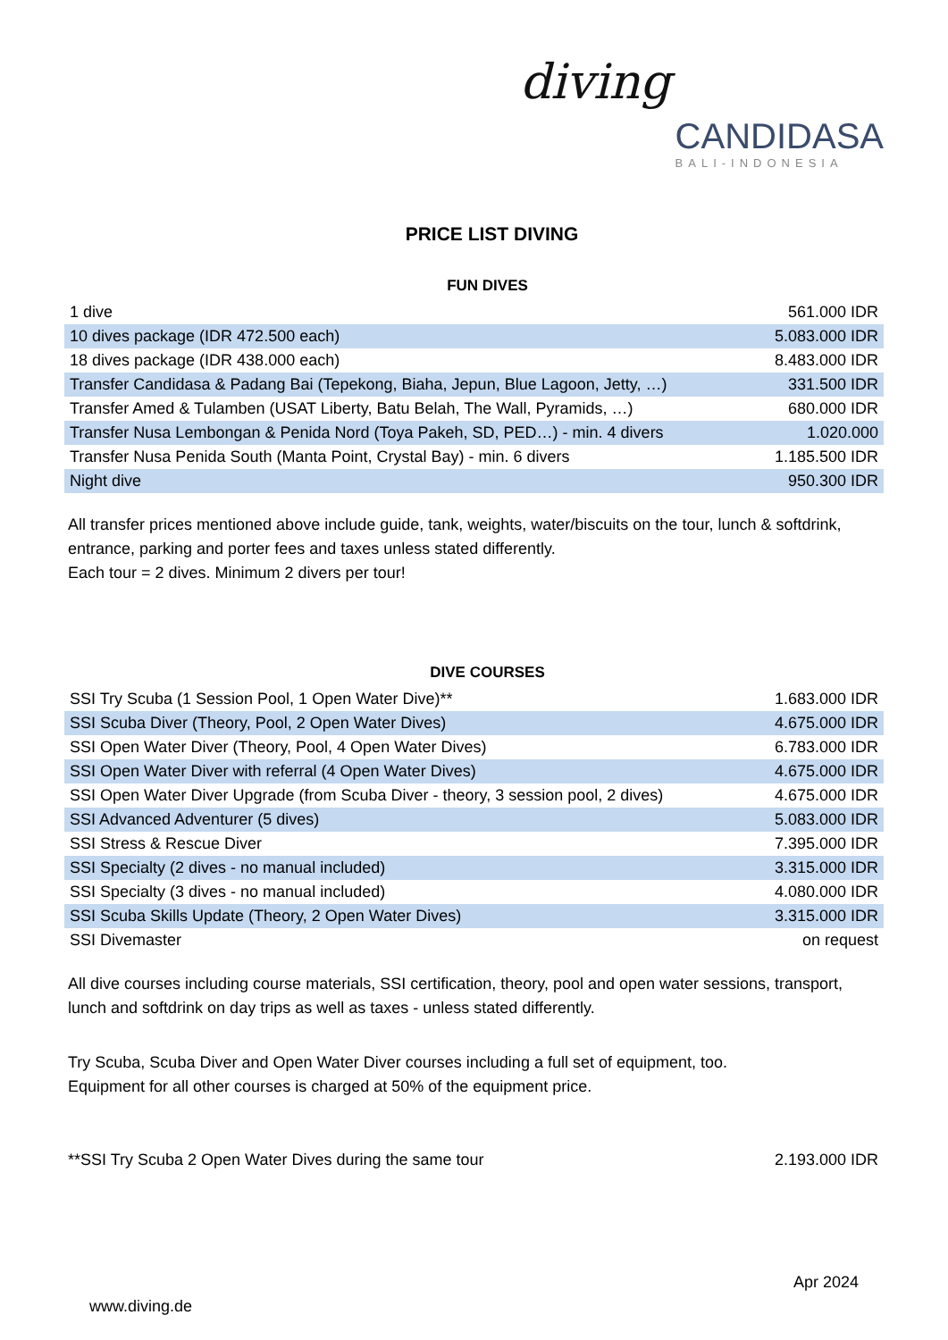diving
CANDIDASA
BALI-INDONESIA
PRICE LIST DIVING
FUN DIVES
| 1 dive | 561.000 IDR |
| 10 dives package (IDR 472.500 each) | 5.083.000 IDR |
| 18 dives package (IDR 438.000 each) | 8.483.000 IDR |
| Transfer Candidasa & Padang Bai (Tepekong, Biaha, Jepun, Blue Lagoon, Jetty, …) | 331.500 IDR |
| Transfer Amed & Tulamben (USAT Liberty, Batu Belah, The Wall, Pyramids, …) | 680.000 IDR |
| Transfer Nusa Lembongan & Penida Nord (Toya Pakeh, SD, PED…) - min. 4 divers | 1.020.000 |
| Transfer Nusa Penida South (Manta Point, Crystal Bay) - min. 6 divers | 1.185.500 IDR |
| Night dive | 950.300 IDR |
All transfer prices mentioned above include guide, tank, weights, water/biscuits on the tour, lunch & softdrink, entrance, parking and porter fees and taxes unless stated differently.
Each tour = 2 dives. Minimum 2 divers per tour!
DIVE COURSES
| SSI Try Scuba (1 Session Pool, 1 Open Water Dive)** | 1.683.000 IDR |
| SSI Scuba Diver (Theory, Pool, 2 Open Water Dives) | 4.675.000 IDR |
| SSI Open Water Diver (Theory, Pool, 4 Open Water Dives) | 6.783.000 IDR |
| SSI Open Water Diver with referral (4 Open Water Dives) | 4.675.000 IDR |
| SSI Open Water Diver Upgrade (from Scuba Diver - theory, 3 session pool, 2 dives) | 4.675.000 IDR |
| SSI Advanced Adventurer (5 dives) | 5.083.000 IDR |
| SSI Stress & Rescue Diver | 7.395.000 IDR |
| SSI Specialty (2 dives - no manual included) | 3.315.000 IDR |
| SSI Specialty (3 dives - no manual included) | 4.080.000 IDR |
| SSI Scuba Skills Update (Theory, 2 Open Water Dives) | 3.315.000 IDR |
| SSI Divemaster | on request |
All dive courses including course materials, SSI certification, theory, pool and open water sessions, transport, lunch and softdrink on day trips as well as taxes - unless stated differently.
Try Scuba, Scuba Diver and Open Water Diver courses including a full set of equipment, too.
Equipment for all other courses is charged at 50% of the equipment price.
| **SSI Try Scuba 2 Open Water Dives during the same tour | 2.193.000 IDR |
Apr 2024
www.diving.de